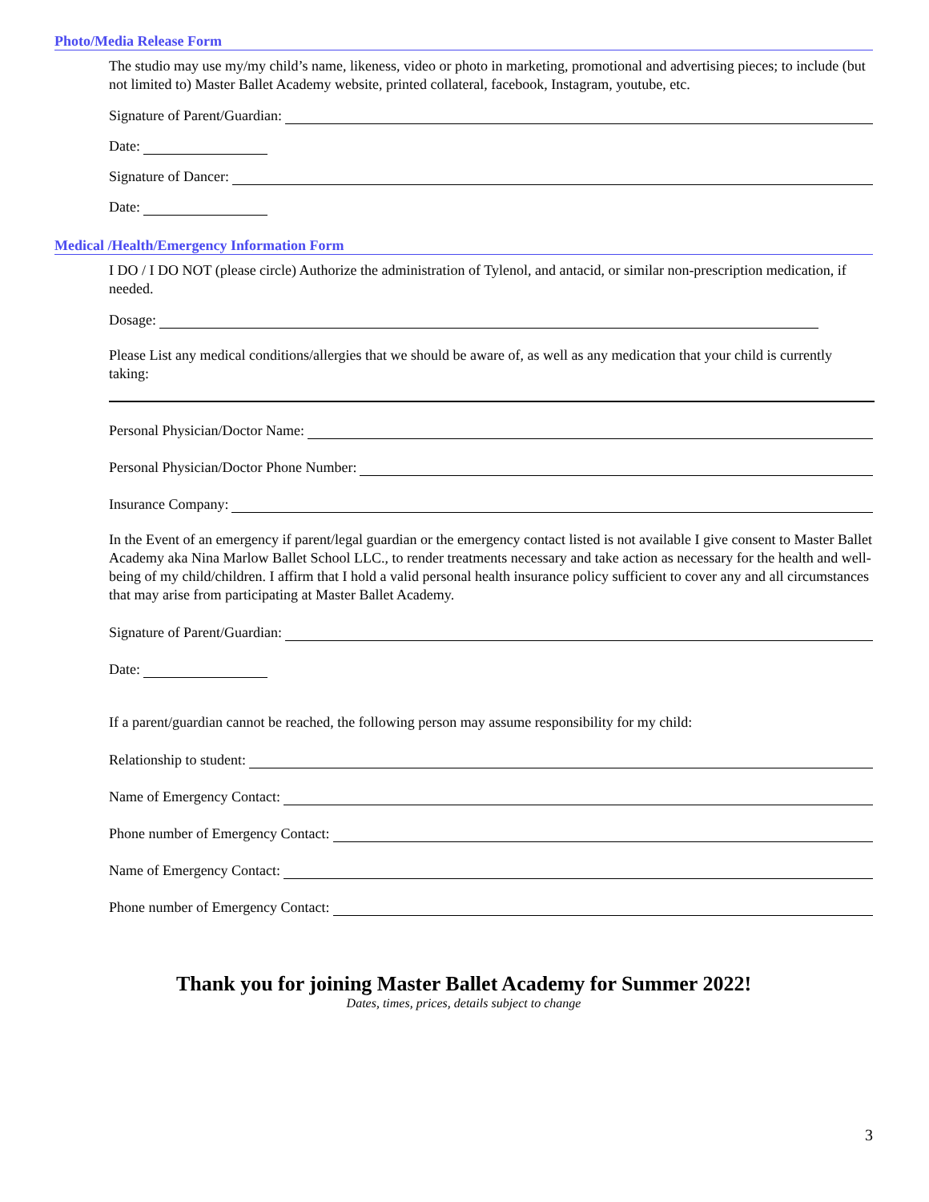Photo/Media Release Form
The studio may use my/my child’s name, likeness, video or photo in marketing, promotional and advertising pieces; to include (but not limited to) Master Ballet Academy website, printed collateral, facebook, Instagram, youtube, etc.
Signature of Parent/Guardian:
Date:
Signature of Dancer:
Date:
Medical /Health/Emergency Information Form
I DO / I DO NOT (please circle) Authorize the administration of Tylenol, and antacid, or similar non-prescription medication, if needed.
Dosage:
Please List any medical conditions/allergies that we should be aware of, as well as any medication that your child is currently taking:
Personal Physician/Doctor Name:
Personal Physician/Doctor Phone Number:
Insurance Company:
In the Event of an emergency if parent/legal guardian or the emergency contact listed is not available I give consent to Master Ballet Academy aka Nina Marlow Ballet School LLC., to render treatments necessary and take action as necessary for the health and well-being of my child/children. I affirm that I hold a valid personal health insurance policy sufficient to cover any and all circumstances that may arise from participating at Master Ballet Academy.
Signature of Parent/Guardian:
Date:
If a parent/guardian cannot be reached, the following person may assume responsibility for my child:
Relationship to student:
Name of Emergency Contact:
Phone number of Emergency Contact:
Name of Emergency Contact:
Phone number of Emergency Contact:
Thank you for joining Master Ballet Academy for Summer 2022!
Dates, times, prices, details subject to change
3